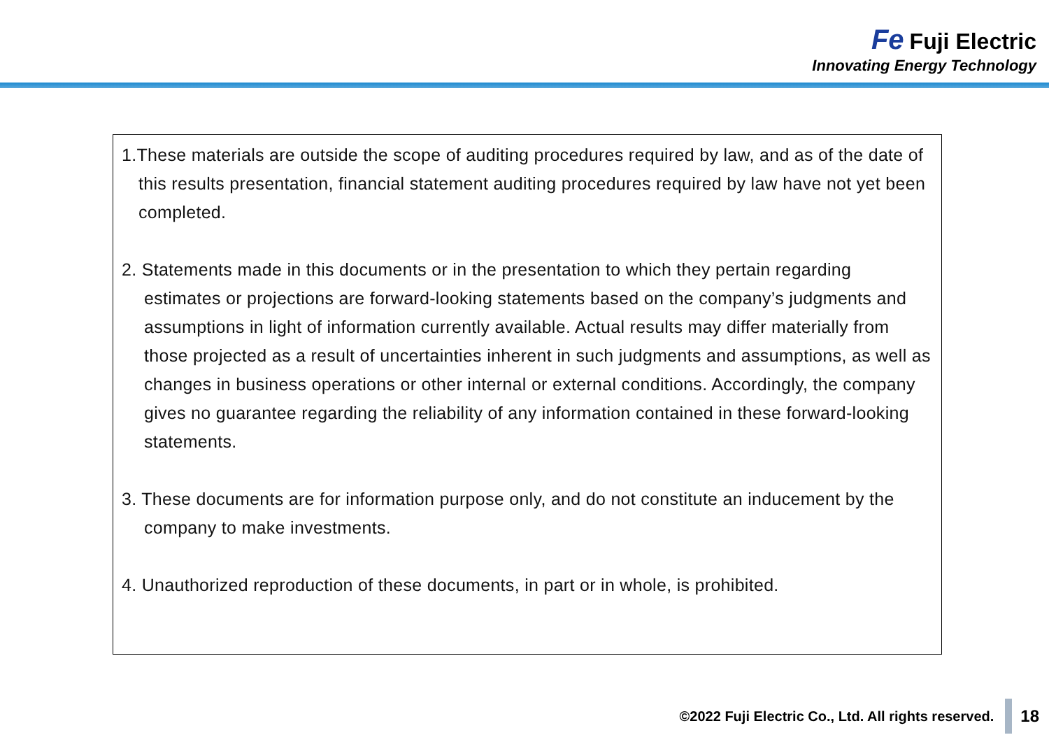Fe Fuji Electric
Innovating Energy Technology
1.These materials are outside the scope of auditing procedures required by law, and as of the date of this results presentation, financial statement auditing procedures required by law have not yet been completed.
2. Statements made in this documents or in the presentation to which they pertain regarding estimates or projections are forward-looking statements based on the company’s judgments and assumptions in light of information currently available. Actual results may differ materially from those projected as a result of uncertainties inherent in such judgments and assumptions, as well as changes in business operations or other internal or external conditions. Accordingly, the company gives no guarantee regarding the reliability of any information contained in these forward-looking statements.
3. These documents are for information purpose only, and do not constitute an inducement by the company to make investments.
4. Unauthorized reproduction of these documents, in part or in whole, is prohibited.
©2022 Fuji Electric Co., Ltd. All rights reserved. 18